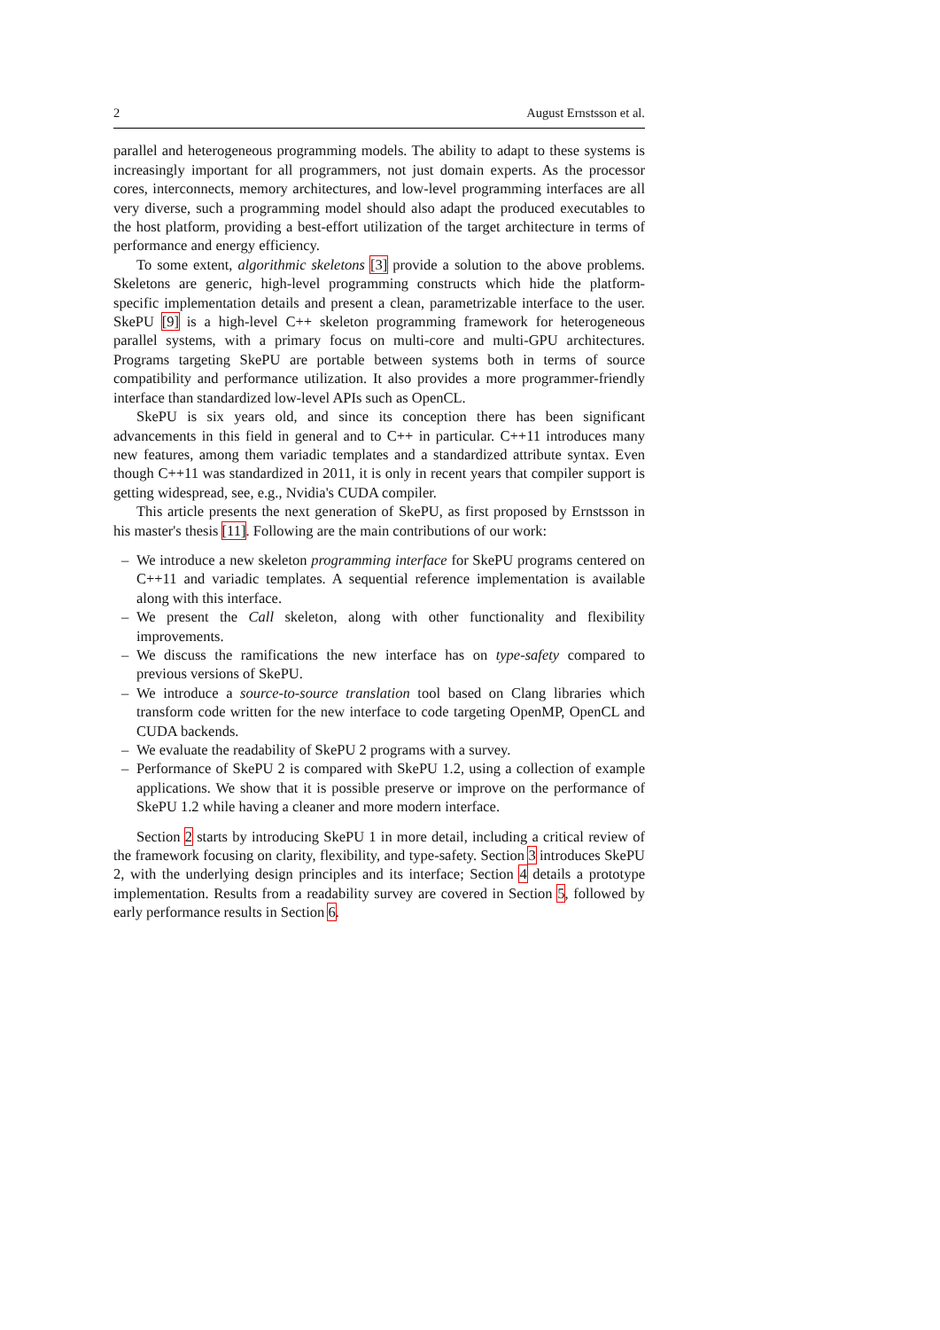2 August Ernstsson et al.
parallel and heterogeneous programming models. The ability to adapt to these systems is increasingly important for all programmers, not just domain experts. As the processor cores, interconnects, memory architectures, and low-level programming interfaces are all very diverse, such a programming model should also adapt the produced executables to the host platform, providing a best-effort utilization of the target architecture in terms of performance and energy efficiency.
To some extent, algorithmic skeletons [3] provide a solution to the above problems. Skeletons are generic, high-level programming constructs which hide the platform-specific implementation details and present a clean, parametrizable interface to the user. SkePU [9] is a high-level C++ skeleton programming framework for heterogeneous parallel systems, with a primary focus on multi-core and multi-GPU architectures. Programs targeting SkePU are portable between systems both in terms of source compatibility and performance utilization. It also provides a more programmer-friendly interface than standardized low-level APIs such as OpenCL.
SkePU is six years old, and since its conception there has been significant advancements in this field in general and to C++ in particular. C++11 introduces many new features, among them variadic templates and a standardized attribute syntax. Even though C++11 was standardized in 2011, it is only in recent years that compiler support is getting widespread, see, e.g., Nvidia's CUDA compiler.
This article presents the next generation of SkePU, as first proposed by Ernstsson in his master's thesis [11]. Following are the main contributions of our work:
– We introduce a new skeleton programming interface for SkePU programs centered on C++11 and variadic templates. A sequential reference implementation is available along with this interface.
– We present the Call skeleton, along with other functionality and flexibility improvements.
– We discuss the ramifications the new interface has on type-safety compared to previous versions of SkePU.
– We introduce a source-to-source translation tool based on Clang libraries which transform code written for the new interface to code targeting OpenMP, OpenCL and CUDA backends.
– We evaluate the readability of SkePU 2 programs with a survey.
– Performance of SkePU 2 is compared with SkePU 1.2, using a collection of example applications. We show that it is possible preserve or improve on the performance of SkePU 1.2 while having a cleaner and more modern interface.
Section 2 starts by introducing SkePU 1 in more detail, including a critical review of the framework focusing on clarity, flexibility, and type-safety. Section 3 introduces SkePU 2, with the underlying design principles and its interface; Section 4 details a prototype implementation. Results from a readability survey are covered in Section 5, followed by early performance results in Section 6.